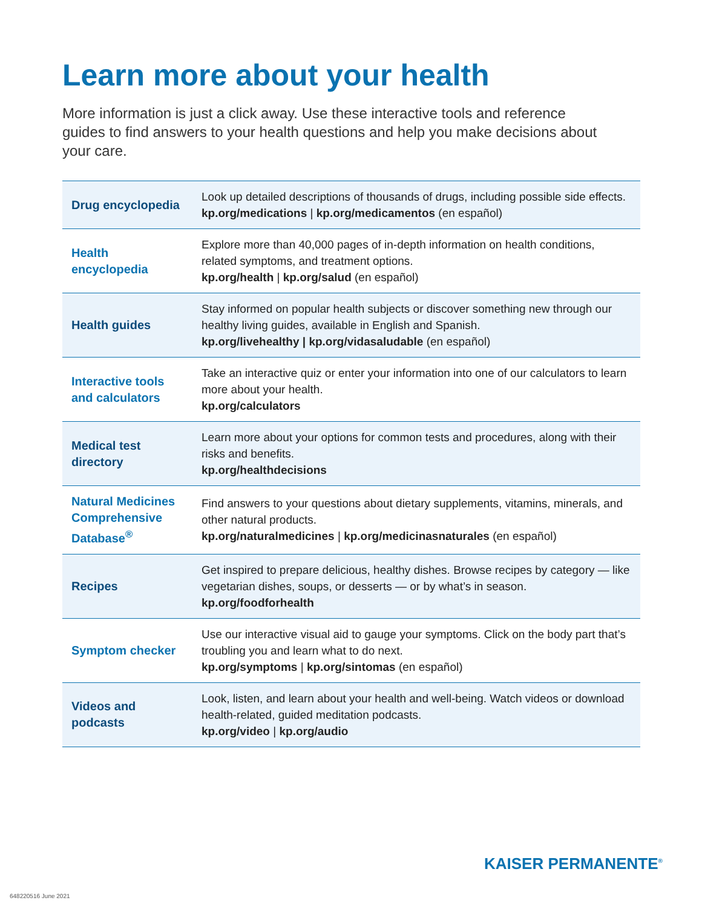Learn more about your health
More information is just a click away. Use these interactive tools and reference guides to find answers to your health questions and help you make decisions about your care.
| Drug encyclopedia | Look up detailed descriptions of thousands of drugs, including possible side effects. kp.org/medications / kp.org/medicamentos (en español) |
| Health encyclopedia | Explore more than 40,000 pages of in-depth information on health conditions, related symptoms, and treatment options. kp.org/health / kp.org/salud (en español) |
| Health guides | Stay informed on popular health subjects or discover something new through our healthy living guides, available in English and Spanish. kp.org/livehealthy / kp.org/vidasaludable (en español) |
| Interactive tools and calculators | Take an interactive quiz or enter your information into one of our calculators to learn more about your health. kp.org/calculators |
| Medical test directory | Learn more about your options for common tests and procedures, along with their risks and benefits. kp.org/healthdecisions |
| Natural Medicines Comprehensive Database<sup>®</sup> | Find answers to your questions about dietary supplements, vitamins, minerals, and other natural products. kp.org/naturalmedicines / kp.org/medicinasnaturales (en español) |
| Recipes | Get inspired to prepare delicious, healthy dishes. Browse recipes by category — like vegetarian dishes, soups, or desserts — or by what’s in season. kp.org/foodforhealth |
| Symptom checker | Use our interactive visual aid to gauge your symptoms. Click on the body part that’s troubling you and learn what to do next. kp.org/symptoms / kp.org/sintomas (en español) |
| Videos and podcasts | Look, listen, and learn about your health and well-being. Watch videos or download health-related, guided meditation podcasts. kp.org/video / kp.org/audio |
KAISER PERMANENTE<sup>®</sup>
648220516 June 2021